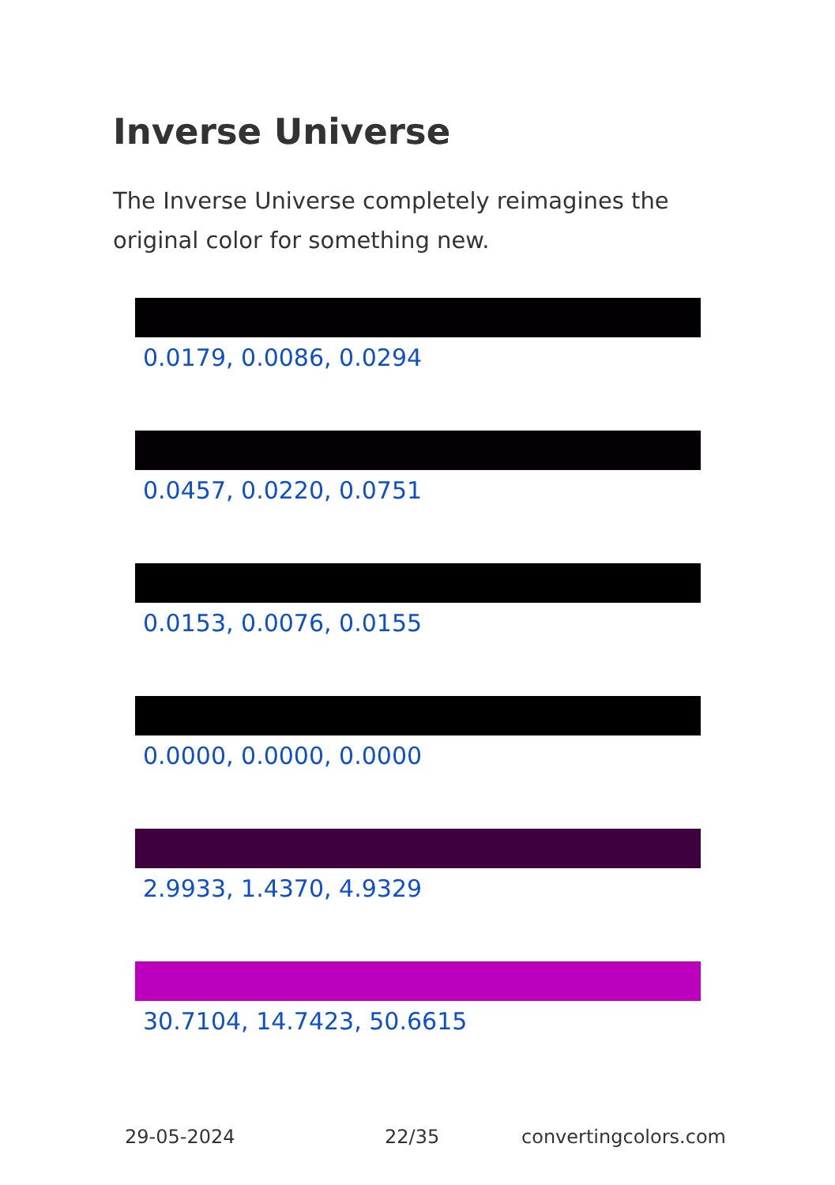Inverse Universe
The Inverse Universe completely reimagines the original color for something new.
0.0179, 0.0086, 0.0294
0.0457, 0.0220, 0.0751
0.0153, 0.0076, 0.0155
0.0000, 0.0000, 0.0000
2.9933, 1.4370, 4.9329
30.7104, 14.7423, 50.6615
29-05-2024 22/35 convertingcolors.com